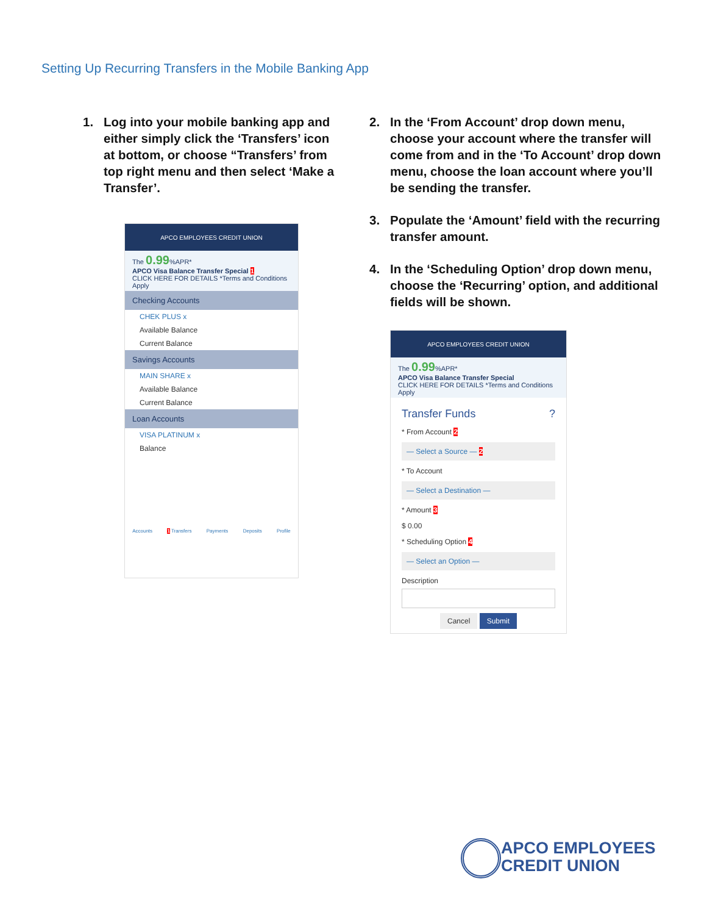Setting Up Recurring Transfers in the Mobile Banking App
1. Log into your mobile banking app and either simply click the ‘Transfers’ icon at bottom, or choose “Transfers’ from top right menu and then select ‘Make a Transfer’.
APCO EMPLOYEES CREDIT UNION
The 0.99%APR*
APCO Visa Balance Transfer Special 1
CLICK HERE FOR DETAILS *Terms and Conditions Apply
Checking Accounts
CHEK PLUS x
Available Balance
Current Balance
Savings Accounts
MAIN SHARE x
Available Balance
Current Balance
Loan Accounts
VISA PLATINUM x
Balance
Accounts 1 Transfers Payments Deposits Profile
2. In the ‘From Account’ drop down menu, choose your account where the transfer will come from and in the ‘To Account’ drop down menu, choose the loan account where you’ll be sending the transfer.
3. Populate the ‘Amount’ field with the recurring transfer amount.
4. In the ‘Scheduling Option’ drop down menu, choose the ‘Recurring’ option, and additional fields will be shown.
APCO EMPLOYEES CREDIT UNION
The 0.99%APR*
APCO Visa Balance Transfer Special
CLICK HERE FOR DETAILS *Terms and Conditions Apply
Transfer Funds ?
* From Account 2
— Select a Source — 2
* To Account
— Select a Destination —
* Amount 3
$ 0.00
* Scheduling Option 4
— Select an Option —
Description
Cancel Submit
APCO EMPLOYEES
CREDIT UNION